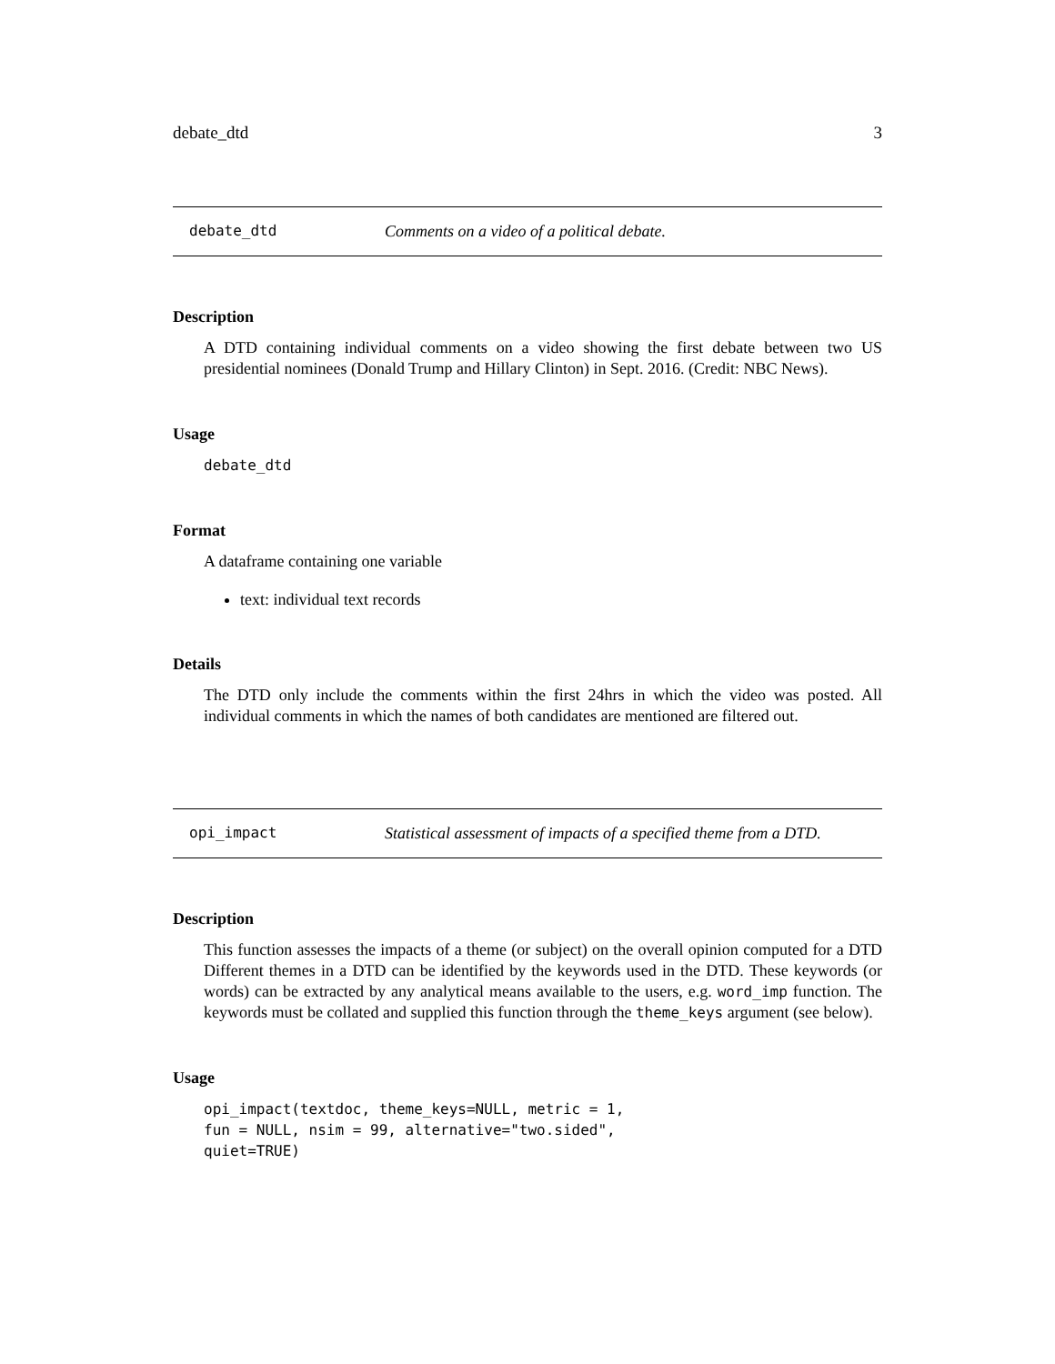debate_dtd 3
debate_dtd Comments on a video of a political debate.
Description
A DTD containing individual comments on a video showing the first debate between two US presidential nominees (Donald Trump and Hillary Clinton) in Sept. 2016. (Credit: NBC News).
Usage
debate_dtd
Format
A dataframe containing one variable
text: individual text records
Details
The DTD only include the comments within the first 24hrs in which the video was posted. All individual comments in which the names of both candidates are mentioned are filtered out.
opi_impact Statistical assessment of impacts of a specified theme from a DTD.
Description
This function assesses the impacts of a theme (or subject) on the overall opinion computed for a DTD Different themes in a DTD can be identified by the keywords used in the DTD. These keywords (or words) can be extracted by any analytical means available to the users, e.g. word_imp function. The keywords must be collated and supplied this function through the theme_keys argument (see below).
Usage
opi_impact(textdoc, theme_keys=NULL, metric = 1,
fun = NULL, nsim = 99, alternative="two.sided",
quiet=TRUE)